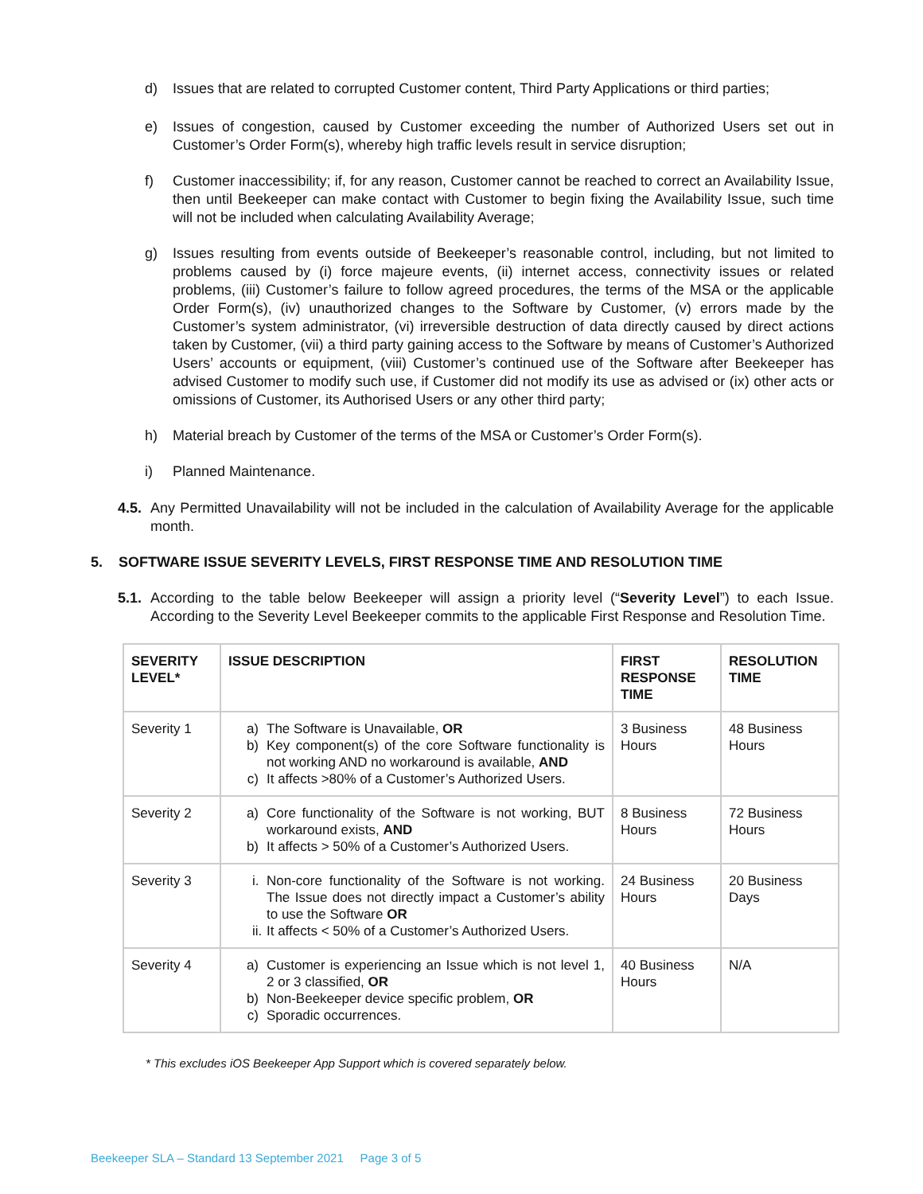d) Issues that are related to corrupted Customer content, Third Party Applications or third parties;
e) Issues of congestion, caused by Customer exceeding the number of Authorized Users set out in Customer’s Order Form(s), whereby high traffic levels result in service disruption;
f) Customer inaccessibility; if, for any reason, Customer cannot be reached to correct an Availability Issue, then until Beekeeper can make contact with Customer to begin fixing the Availability Issue, such time will not be included when calculating Availability Average;
g) Issues resulting from events outside of Beekeeper’s reasonable control, including, but not limited to problems caused by (i) force majeure events, (ii) internet access, connectivity issues or related problems, (iii) Customer’s failure to follow agreed procedures, the terms of the MSA or the applicable Order Form(s), (iv) unauthorized changes to the Software by Customer, (v) errors made by the Customer’s system administrator, (vi) irreversible destruction of data directly caused by direct actions taken by Customer, (vii) a third party gaining access to the Software by means of Customer’s Authorized Users’ accounts or equipment, (viii) Customer’s continued use of the Software after Beekeeper has advised Customer to modify such use, if Customer did not modify its use as advised or (ix) other acts or omissions of Customer, its Authorised Users or any other third party;
h) Material breach by Customer of the terms of the MSA or Customer’s Order Form(s).
i) Planned Maintenance.
4.5. Any Permitted Unavailability will not be included in the calculation of Availability Average for the applicable month.
5. SOFTWARE ISSUE SEVERITY LEVELS, FIRST RESPONSE TIME AND RESOLUTION TIME
5.1. According to the table below Beekeeper will assign a priority level (“Severity Level”) to each Issue. According to the Severity Level Beekeeper commits to the applicable First Response and Resolution Time.
| SEVERITY LEVEL* | ISSUE DESCRIPTION | FIRST RESPONSE TIME | RESOLUTION TIME |
| --- | --- | --- | --- |
| Severity 1 | a) The Software is Unavailable, OR b) Key component(s) of the core Software functionality is not working AND no workaround is available, AND c) It affects >80% of a Customer’s Authorized Users. | 3 Business Hours | 48 Business Hours |
| Severity 2 | a) Core functionality of the Software is not working, BUT workaround exists, AND b) It affects > 50% of a Customer’s Authorized Users. | 8 Business Hours | 72 Business Hours |
| Severity 3 | i. Non-core functionality of the Software is not working. The Issue does not directly impact a Customer’s ability to use the Software OR ii. It affects < 50% of a Customer’s Authorized Users. | 24 Business Hours | 20 Business Days |
| Severity 4 | a) Customer is experiencing an Issue which is not level 1, 2 or 3 classified, OR b) Non-Beekeeper device specific problem, OR c) Sporadic occurrences. | 40 Business Hours | N/A |
* This excludes iOS Beekeeper App Support which is covered separately below.
Beekeeper SLA – Standard 13 September 2021 Page 3 of 5